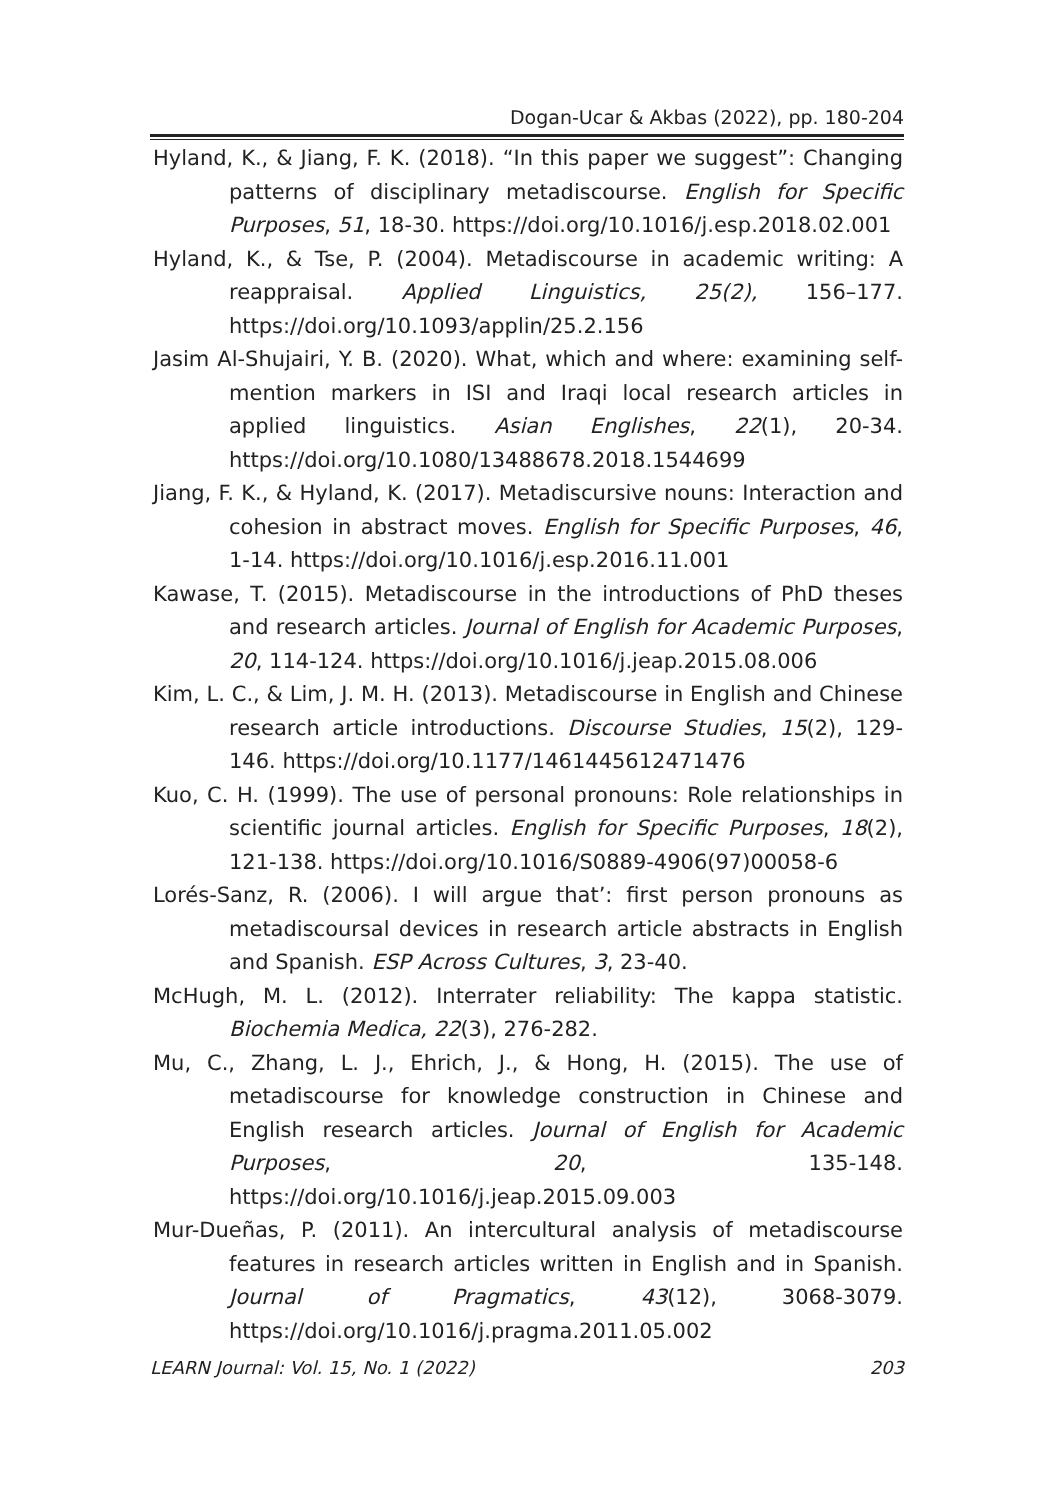Dogan-Ucar & Akbas (2022), pp. 180-204
Hyland, K., & Jiang, F. K. (2018). “In this paper we suggest”: Changing patterns of disciplinary metadiscourse. English for Specific Purposes, 51, 18-30. https://doi.org/10.1016/j.esp.2018.02.001
Hyland, K., & Tse, P. (2004). Metadiscourse in academic writing: A reappraisal. Applied Linguistics, 25(2), 156–177. https://doi.org/10.1093/applin/25.2.156
Jasim Al-Shujairi, Y. B. (2020). What, which and where: examining self-mention markers in ISI and Iraqi local research articles in applied linguistics. Asian Englishes, 22(1), 20-34. https://doi.org/10.1080/13488678.2018.1544699
Jiang, F. K., & Hyland, K. (2017). Metadiscursive nouns: Interaction and cohesion in abstract moves. English for Specific Purposes, 46, 1-14. https://doi.org/10.1016/j.esp.2016.11.001
Kawase, T. (2015). Metadiscourse in the introductions of PhD theses and research articles. Journal of English for Academic Purposes, 20, 114-124. https://doi.org/10.1016/j.jeap.2015.08.006
Kim, L. C., & Lim, J. M. H. (2013). Metadiscourse in English and Chinese research article introductions. Discourse Studies, 15(2), 129-146. https://doi.org/10.1177/1461445612471476
Kuo, C. H. (1999). The use of personal pronouns: Role relationships in scientific journal articles. English for Specific Purposes, 18(2), 121-138. https://doi.org/10.1016/S0889-4906(97)00058-6
Lorés-Sanz, R. (2006). I will argue that’: first person pronouns as metadiscoursal devices in research article abstracts in English and Spanish. ESP Across Cultures, 3, 23-40.
McHugh, M. L. (2012). Interrater reliability: The kappa statistic. Biochemia Medica, 22(3), 276-282.
Mu, C., Zhang, L. J., Ehrich, J., & Hong, H. (2015). The use of metadiscourse for knowledge construction in Chinese and English research articles. Journal of English for Academic Purposes, 20, 135-148. https://doi.org/10.1016/j.jeap.2015.09.003
Mur-Dueñas, P. (2011). An intercultural analysis of metadiscourse features in research articles written in English and in Spanish. Journal of Pragmatics, 43(12), 3068-3079. https://doi.org/10.1016/j.pragma.2011.05.002
LEARN Journal: Vol. 15, No. 1 (2022) 203